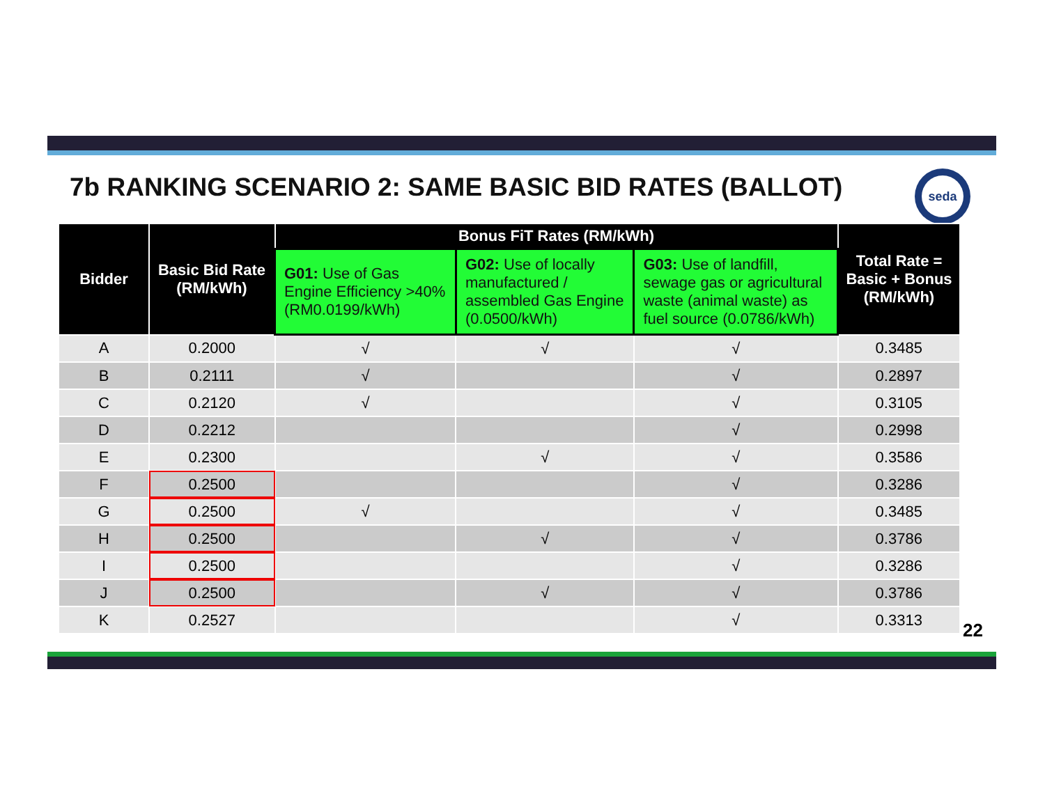7b RANKING SCENARIO 2: SAME BASIC BID RATES (BALLOT)
seda
| Bidder | Basic Bid Rate (RM/kWh) | Bonus FiT Rates (RM/kWh) | | | Total Rate = Basic + Bonus (RM/kWh) |
| --- | --- | --- | --- | --- | --- |
| | | G01: Use of Gas Engine Efficiency >40% (RM0.0199/kWh) | G02: Use of locally manufactured / assembled Gas Engine (0.0500/kWh) | G03: Use of landfill, sewage gas or agricultural waste (animal waste) as fuel source (0.0786/kWh) | |
| A | 0.2000 | √ | √ | √ | 0.3485 |
| B | 0.2111 | √ | | √ | 0.2897 |
| C | 0.2120 | √ | | √ | 0.3105 |
| D | 0.2212 | | | √ | 0.2998 |
| E | 0.2300 | | √ | √ | 0.3586 |
| F | 0.2500 | | | √ | 0.3286 |
| G | 0.2500 | √ | | √ | 0.3485 |
| H | 0.2500 | | √ | √ | 0.3786 |
| I | 0.2500 | | | √ | 0.3286 |
| J | 0.2500 | | √ | √ | 0.3786 |
| K | 0.2527 | | | √ | 0.3313 |
22